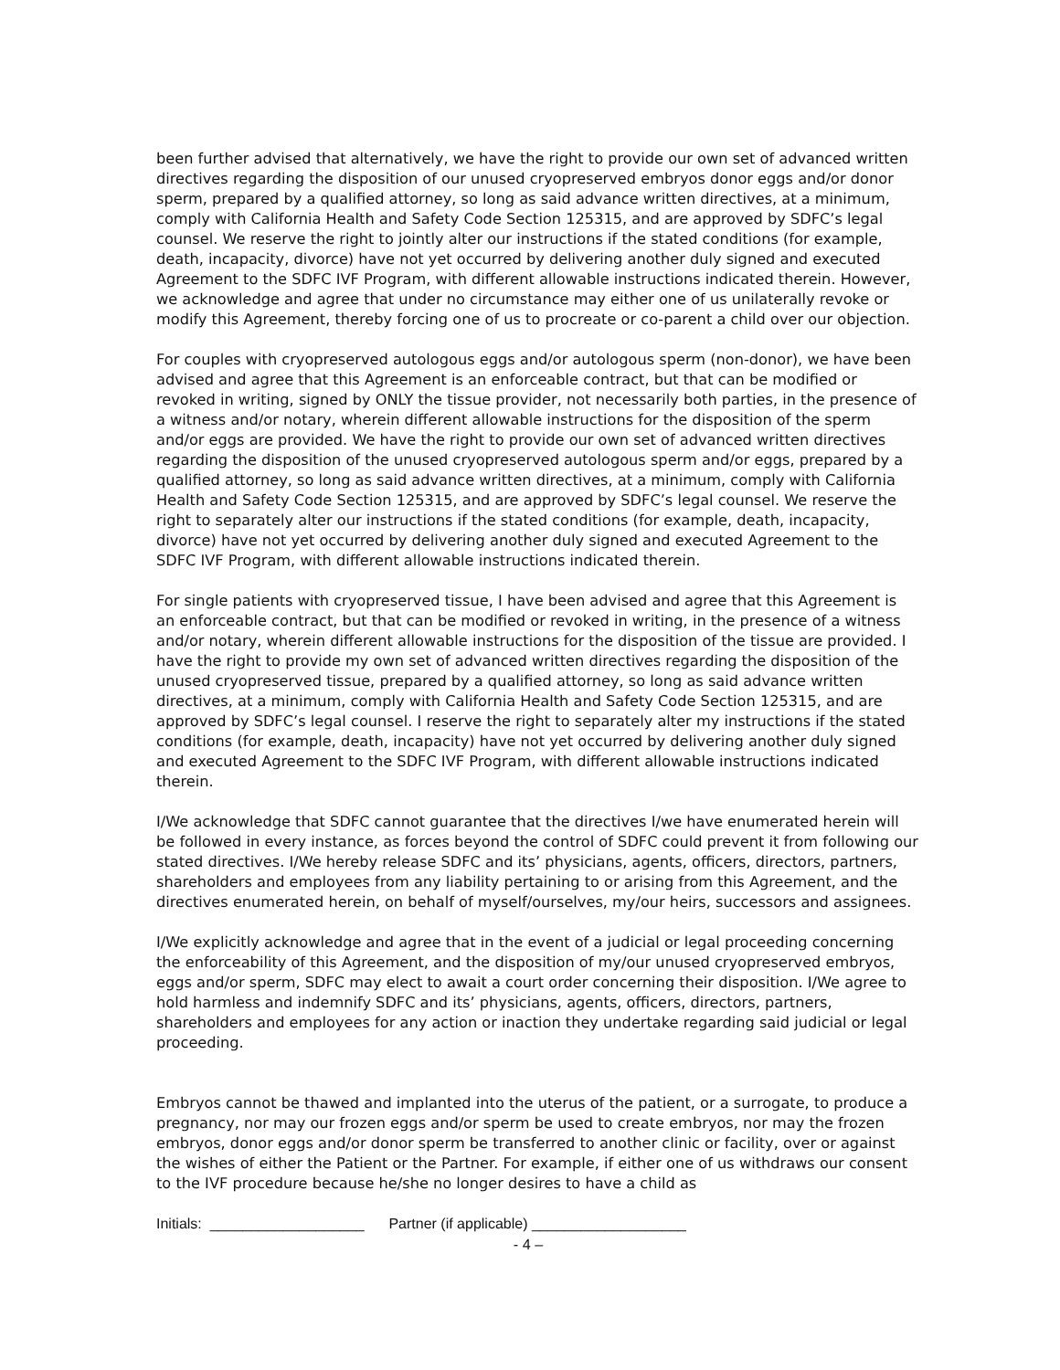been further advised that alternatively, we have the right to provide our own set of advanced written directives regarding the disposition of our unused cryopreserved embryos donor eggs and/or donor sperm, prepared by a qualified attorney, so long as said advance written directives, at a minimum, comply with California Health and Safety Code Section 125315, and are approved by SDFC’s legal counsel. We reserve the right to jointly alter our instructions if the stated conditions (for example, death, incapacity, divorce) have not yet occurred by delivering another duly signed and executed Agreement to the SDFC IVF Program, with different allowable instructions indicated therein. However, we acknowledge and agree that under no circumstance may either one of us unilaterally revoke or modify this Agreement, thereby forcing one of us to procreate or co-parent a child over our objection.
For couples with cryopreserved autologous eggs and/or autologous sperm (non-donor), we have been advised and agree that this Agreement is an enforceable contract, but that can be modified or revoked in writing, signed by ONLY the tissue provider, not necessarily both parties, in the presence of a witness and/or notary, wherein different allowable instructions for the disposition of the sperm and/or eggs are provided. We have the right to provide our own set of advanced written directives regarding the disposition of the unused cryopreserved autologous sperm and/or eggs, prepared by a qualified attorney, so long as said advance written directives, at a minimum, comply with California Health and Safety Code Section 125315, and are approved by SDFC’s legal counsel. We reserve the right to separately alter our instructions if the stated conditions (for example, death, incapacity, divorce) have not yet occurred by delivering another duly signed and executed Agreement to the SDFC IVF Program, with different allowable instructions indicated therein.
For single patients with cryopreserved tissue, I have been advised and agree that this Agreement is an enforceable contract, but that can be modified or revoked in writing, in the presence of a witness and/or notary, wherein different allowable instructions for the disposition of the tissue are provided. I have the right to provide my own set of advanced written directives regarding the disposition of the unused cryopreserved tissue, prepared by a qualified attorney, so long as said advance written directives, at a minimum, comply with California Health and Safety Code Section 125315, and are approved by SDFC’s legal counsel. I reserve the right to separately alter my instructions if the stated conditions (for example, death, incapacity) have not yet occurred by delivering another duly signed and executed Agreement to the SDFC IVF Program, with different allowable instructions indicated therein.
I/We acknowledge that SDFC cannot guarantee that the directives I/we have enumerated herein will be followed in every instance, as forces beyond the control of SDFC could prevent it from following our stated directives. I/We hereby release SDFC and its’ physicians, agents, officers, directors, partners, shareholders and employees from any liability pertaining to or arising from this Agreement, and the directives enumerated herein, on behalf of myself/ourselves, my/our heirs, successors and assignees.
I/We explicitly acknowledge and agree that in the event of a judicial or legal proceeding concerning the enforceability of this Agreement, and the disposition of my/our unused cryopreserved embryos, eggs and/or sperm, SDFC may elect to await a court order concerning their disposition. I/We agree to hold harmless and indemnify SDFC and its’ physicians, agents, officers, directors, partners, shareholders and employees for any action or inaction they undertake regarding said judicial or legal proceeding.
Embryos cannot be thawed and implanted into the uterus of the patient, or a surrogate, to produce a pregnancy, nor may our frozen eggs and/or sperm be used to create embryos, nor may the frozen embryos, donor eggs and/or donor sperm be transferred to another clinic or facility, over or against the wishes of either the Patient or the Partner. For example, if either one of us withdraws our consent to the IVF procedure because he/she no longer desires to have a child as
Initials: ___________________ Partner (if applicable) ___________________
- 4 –